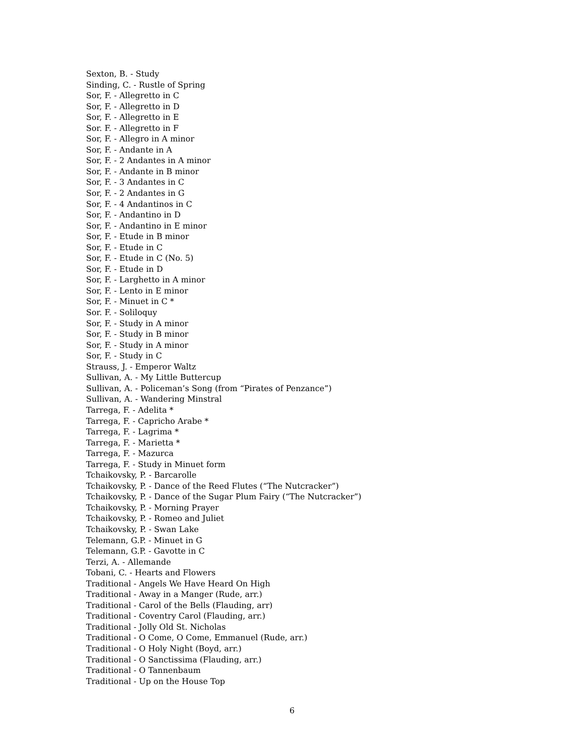Sexton, B. - Study
Sinding, C. - Rustle of Spring
Sor, F. - Allegretto in C
Sor, F. - Allegretto in D
Sor, F. - Allegretto in E
Sor. F. - Allegretto in F
Sor, F. - Allegro in A minor
Sor, F. - Andante in A
Sor, F. - 2 Andantes in A minor
Sor, F. - Andante in B minor
Sor, F. - 3 Andantes in C
Sor, F. - 2 Andantes in G
Sor, F. - 4 Andantinos in C
Sor, F. - Andantino in D
Sor, F. - Andantino in E minor
Sor, F. - Etude in B minor
Sor, F. - Etude in C
Sor, F. - Etude in C (No. 5)
Sor, F. - Etude in D
Sor, F. - Larghetto in A minor
Sor, F. - Lento in E minor
Sor, F. - Minuet in C *
Sor. F. - Soliloquy
Sor, F. - Study in A minor
Sor, F. - Study in B minor
Sor, F. - Study in A minor
Sor, F. - Study in C
Strauss, J. - Emperor Waltz
Sullivan, A. - My Little Buttercup
Sullivan, A. - Policeman’s Song (from “Pirates of Penzance”)
Sullivan, A. - Wandering Minstral
Tarrega, F. - Adelita *
Tarrega, F. - Capricho Arabe *
Tarrega, F. - Lagrima *
Tarrega, F. - Marietta *
Tarrega, F. - Mazurca
Tarrega, F. - Study in Minuet form
Tchaikovsky, P. - Barcarolle
Tchaikovsky, P. - Dance of the Reed Flutes (“The Nutcracker”)
Tchaikovsky, P. - Dance of the Sugar Plum Fairy (“The Nutcracker”)
Tchaikovsky, P. - Morning Prayer
Tchaikovsky, P. - Romeo and Juliet
Tchaikovsky, P. - Swan Lake
Telemann, G.P. - Minuet in G
Telemann, G.P. - Gavotte in C
Terzi, A. - Allemande
Tobani, C. - Hearts and Flowers
Traditional - Angels We Have Heard On High
Traditional - Away in a Manger (Rude, arr.)
Traditional - Carol of the Bells (Flauding, arr)
Traditional - Coventry Carol (Flauding, arr.)
Traditional - Jolly Old St. Nicholas
Traditional - O Come, O Come, Emmanuel (Rude, arr.)
Traditional - O Holy Night (Boyd, arr.)
Traditional - O Sanctissima (Flauding, arr.)
Traditional - O Tannenbaum
Traditional - Up on the House Top
6